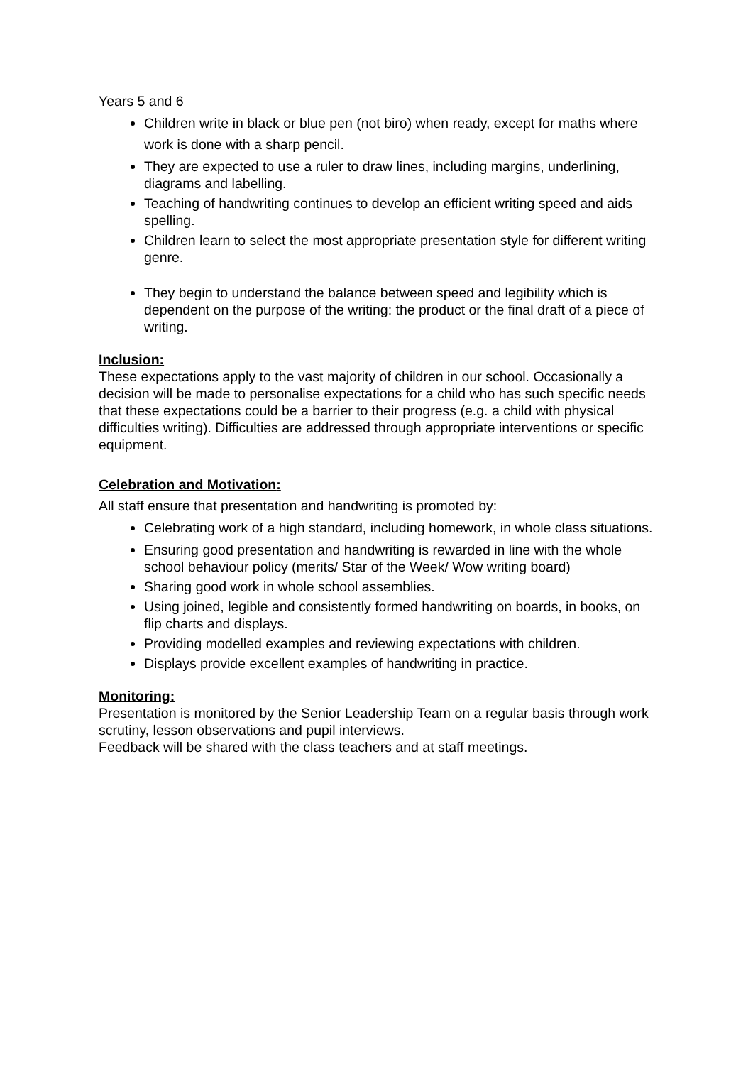Years 5 and 6
Children write in black or blue pen (not biro) when ready, except for maths where work is done with a sharp pencil.
They are expected to use a ruler to draw lines, including margins, underlining, diagrams and labelling.
Teaching of handwriting continues to develop an efficient writing speed and aids spelling.
Children learn to select the most appropriate presentation style for different writing genre.
They begin to understand the balance between speed and legibility which is dependent on the purpose of the writing: the product or the final draft of a piece of writing.
Inclusion:
These expectations apply to the vast majority of children in our school. Occasionally a decision will be made to personalise expectations for a child who has such specific needs that these expectations could be a barrier to their progress (e.g. a child with physical difficulties writing). Difficulties are addressed through appropriate interventions or specific equipment.
Celebration and Motivation:
All staff ensure that presentation and handwriting is promoted by:
Celebrating work of a high standard, including homework, in whole class situations.
Ensuring good presentation and handwriting is rewarded in line with the whole school behaviour policy (merits/ Star of the Week/ Wow writing board)
Sharing good work in whole school assemblies.
Using joined, legible and consistently formed handwriting on boards, in books, on flip charts and displays.
Providing modelled examples and reviewing expectations with children.
Displays provide excellent examples of handwriting in practice.
Monitoring:
Presentation is monitored by the Senior Leadership Team on a regular basis through work scrutiny, lesson observations and pupil interviews.
Feedback will be shared with the class teachers and at staff meetings.